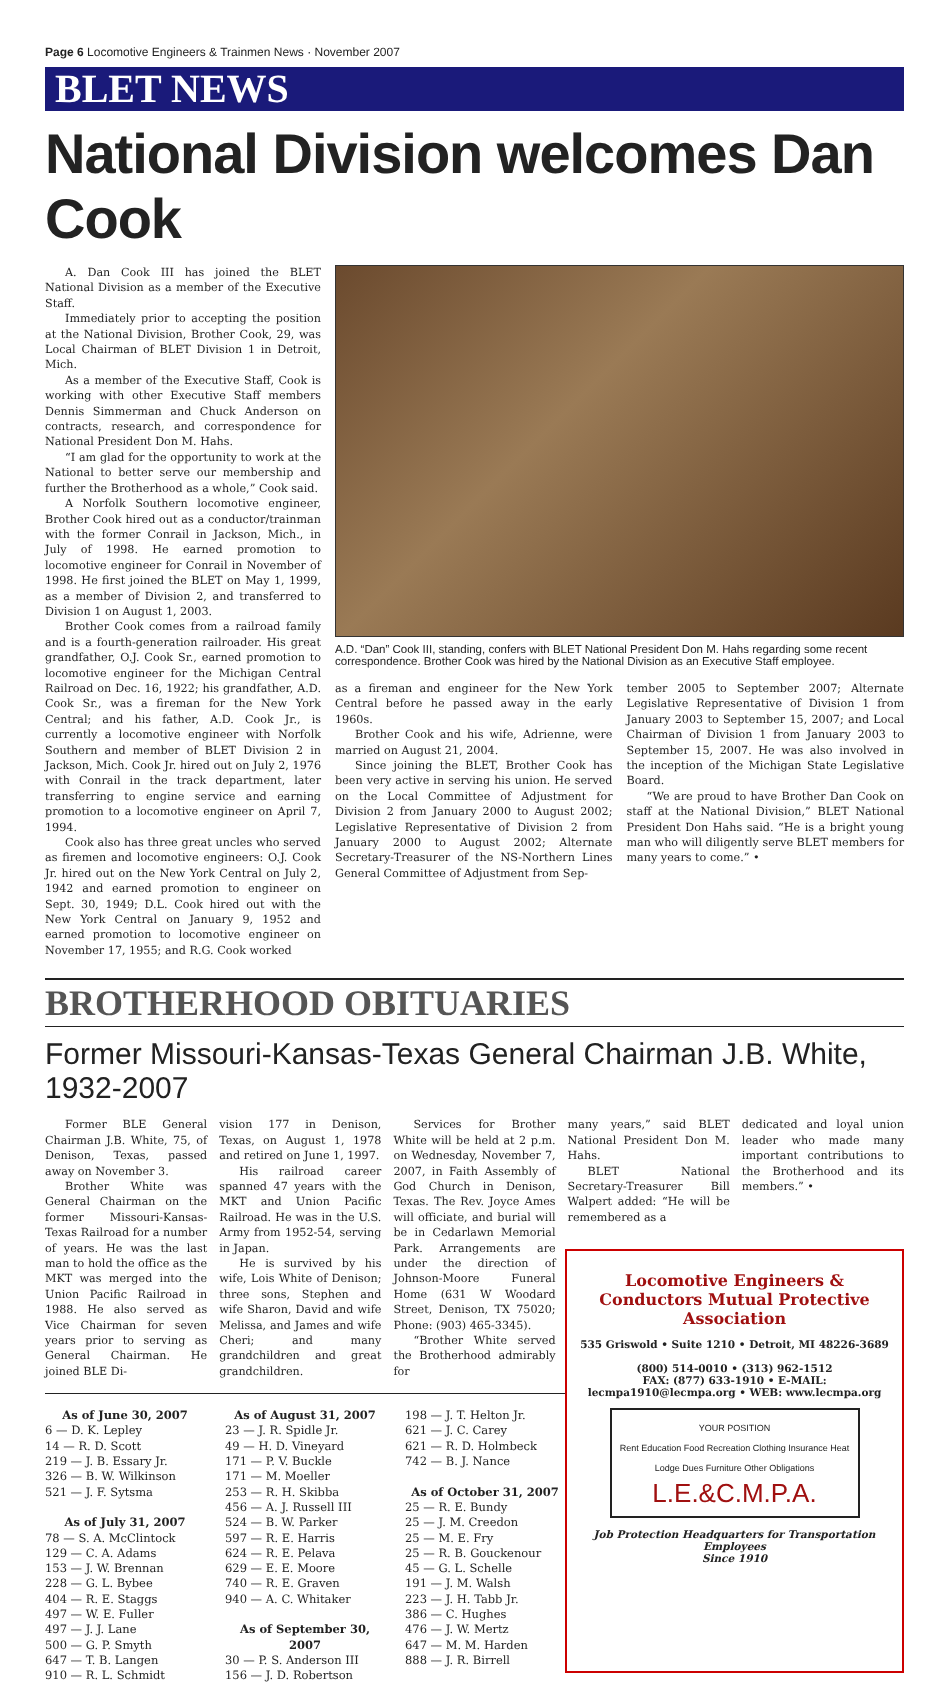Page 6 Locomotive Engineers & Trainmen News · November 2007
BLET NEWS
National Division welcomes Dan Cook
A. Dan Cook III has joined the BLET National Division as a member of the Executive Staff.
Immediately prior to accepting the position at the National Division, Brother Cook, 29, was Local Chairman of BLET Division 1 in Detroit, Mich.
As a member of the Executive Staff, Cook is working with other Executive Staff members Dennis Simmerman and Chuck Anderson on contracts, research, and correspondence for National President Don M. Hahs.
“I am glad for the opportunity to work at the National to better serve our membership and further the Brotherhood as a whole,” Cook said.
A Norfolk Southern locomotive engineer, Brother Cook hired out as a conductor/trainman with the former Conrail in Jackson, Mich., in July of 1998. He earned promotion to locomotive engineer for Conrail in November of 1998. He first joined the BLET on May 1, 1999, as a member of Division 2, and transferred to Division 1 on August 1, 2003.
Brother Cook comes from a railroad family and is a fourth-generation railroader. His great grandfather, O.J. Cook Sr., earned promotion to locomotive engineer for the Michigan Central Railroad on Dec. 16, 1922; his grandfather, A.D. Cook Sr., was a fireman for the New York Central; and his father, A.D. Cook Jr., is currently a locomotive engineer with Norfolk Southern and member of BLET Division 2 in Jackson, Mich. Cook Jr. hired out on July 2, 1976 with Conrail in the track department, later transferring to engine service and earning promotion to a locomotive engineer on April 7, 1994.
Cook also has three great uncles who served as firemen and locomotive engineers: O.J. Cook Jr. hired out on the New York Central on July 2, 1942 and earned promotion to engineer on Sept. 30, 1949; D.L. Cook hired out with the New York Central on January 9, 1952 and earned promotion to locomotive engineer on November 17, 1955; and R.G. Cook worked
A.D. “Dan” Cook III, standing, confers with BLET National President Don M. Hahs regarding some recent correspondence. Brother Cook was hired by the National Division as an Executive Staff employee.
as a fireman and engineer for the New York Central before he passed away in the early 1960s.
Brother Cook and his wife, Adrienne, were married on August 21, 2004.
Since joining the BLET, Brother Cook has been very active in serving his union. He served on the Local Committee of Adjustment for Division 2 from January 2000 to August 2002; Legislative Representative of Division 2 from January 2000 to August 2002; Alternate Secretary-Treasurer of the NS-Northern Lines General Committee of Adjustment from Sep-
tember 2005 to September 2007; Alternate Legislative Representative of Division 1 from January 2003 to September 15, 2007; and Local Chairman of Division 1 from January 2003 to September 15, 2007. He was also involved in the inception of the Michigan State Legislative Board.
“We are proud to have Brother Dan Cook on staff at the National Division,” BLET National President Don Hahs said. “He is a bright young man who will diligently serve BLET members for many years to come.” •
BROTHERHOOD OBITUARIES
Former Missouri-Kansas-Texas General Chairman J.B. White, 1932-2007
Former BLE General Chairman J.B. White, 75, of Denison, Texas, passed away on November 3.
Brother White was General Chairman on the former Missouri-Kansas-Texas Railroad for a number of years. He was the last man to hold the office as the MKT was merged into the Union Pacific Railroad in 1988. He also served as Vice Chairman for seven years prior to serving as General Chairman. He joined BLE Di-
vision 177 in Denison, Texas, on August 1, 1978 and retired on June 1, 1997.
His railroad career spanned 47 years with the MKT and Union Pacific Railroad. He was in the U.S. Army from 1952-54, serving in Japan.
He is survived by his wife, Lois White of Denison; three sons, Stephen and wife Sharon, David and wife Melissa, and James and wife Cheri; and many grandchildren and great grandchildren.
Services for Brother White will be held at 2 p.m. on Wednesday, November 7, 2007, in Faith Assembly of God Church in Denison, Texas. The Rev. Joyce Ames will officiate, and burial will be in Cedarlawn Memorial Park. Arrangements are under the direction of Johnson-Moore Funeral Home (631 W Woodard Street, Denison, TX 75020; Phone: (903) 465-3345).
“Brother White served the Brotherhood admirably for
many years,” said BLET National President Don M. Hahs.
BLET National Secretary-Treasurer Bill Walpert added: “He will be remembered as a
dedicated and loyal union leader who made many important contributions to the Brotherhood and its members.” •
As of June 30, 2007
6 — D. K. Lepley
14 — R. D. Scott
219 — J. B. Essary Jr.
326 — B. W. Wilkinson
521 — J. F. Sytsma
As of July 31, 2007
78 — S. A. McClintock
129 — C. A. Adams
153 — J. W. Brennan
228 — G. L. Bybee
404 — R. E. Staggs
497 — W. E. Fuller
497 — J. J. Lane
500 — G. P. Smyth
647 — T. B. Langen
910 — R. L. Schmidt
As of August 31, 2007
23 — J. R. Spidle Jr.
49 — H. D. Vineyard
171 — P. V. Buckle
171 — M. Moeller
253 — R. H. Skibba
456 — A. J. Russell III
524 — B. W. Parker
597 — R. E. Harris
624 — R. E. Pelava
629 — E. E. Moore
740 — R. E. Graven
940 — A. C. Whitaker
As of September 30, 2007
30 — P. S. Anderson III
156 — J. D. Robertson
198 — J. T. Helton Jr.
621 — J. C. Carey
621 — R. D. Holmbeck
742 — B. J. Nance
As of October 31, 2007
25 — R. E. Bundy
25 — J. M. Creedon
25 — M. E. Fry
25 — R. B. Gouckenour
45 — G. L. Schelle
191 — J. M. Walsh
223 — J. H. Tabb Jr.
386 — C. Hughes
476 — J. W. Mertz
647 — M. M. Harden
888 — J. R. Birrell
Locomotive Engineers & Conductors Mutual Protective Association
535 Griswold • Suite 1210 • Detroit, MI 48226-3689
(800) 514-0010 • (313) 962-1512
FAX: (877) 633-1910 • E-MAIL: lecmpa1910@lecmpa.org • WEB: www.lecmpa.org
YOUR POSITION
Rent Education Food Recreation Clothing Insurance Heat Lodge Dues Furniture Other Obligations
L.E.&C.M.P.A.
Job Protection Headquarters for Transportation Employees
Since 1910